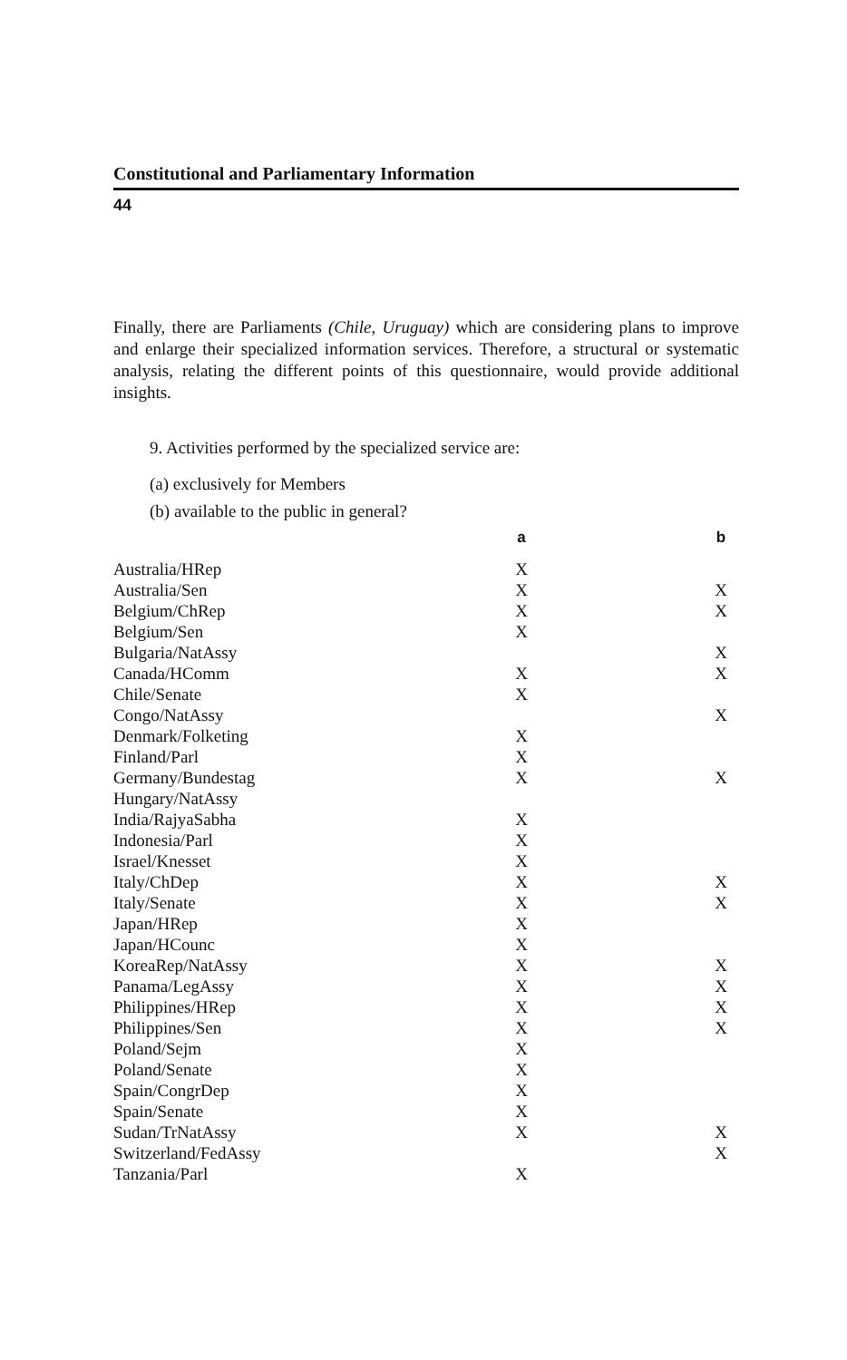Constitutional and Parliamentary Information
44
Finally, there are Parliaments (Chile, Uruguay) which are considering plans to improve and enlarge their specialized information services. Therefore, a structural or systematic analysis, relating the different points of this questionnaire, would provide additional insights.
9. Activities performed by the specialized service are:
(a) exclusively for Members
(b) available to the public in general?
| | a | | b |
| --- | --- | --- | --- |
| Australia/HRep | X | | |
| Australia/Sen | X | | X |
| Belgium/ChRep | X | | X |
| Belgium/Sen | X | | |
| Bulgaria/NatAssy | | | X |
| Canada/HComm | X | | X |
| Chile/Senate | X | | |
| Congo/NatAssy | | | X |
| Denmark/Folketing | X | | |
| Finland/Parl | X | | |
| Germany/Bundestag | X | | X |
| Hungary/NatAssy | | | |
| India/RajyaSabha | X | | |
| Indonesia/Parl | X | | |
| Israel/Knesset | X | | |
| Italy/ChDep | X | | X |
| Italy/Senate | X | | X |
| Japan/HRep | X | | |
| Japan/HCounc | X | | |
| KoreaRep/NatAssy | X | | X |
| Panama/LegAssy | X | | X |
| Philippines/HRep | X | | X |
| Philippines/Sen | X | | X |
| Poland/Sejm | X | | |
| Poland/Senate | X | | |
| Spain/CongrDep | X | | |
| Spain/Senate | X | | |
| Sudan/TrNatAssy | X | | X |
| Switzerland/FedAssy | | | X |
| Tanzania/Parl | X | | |